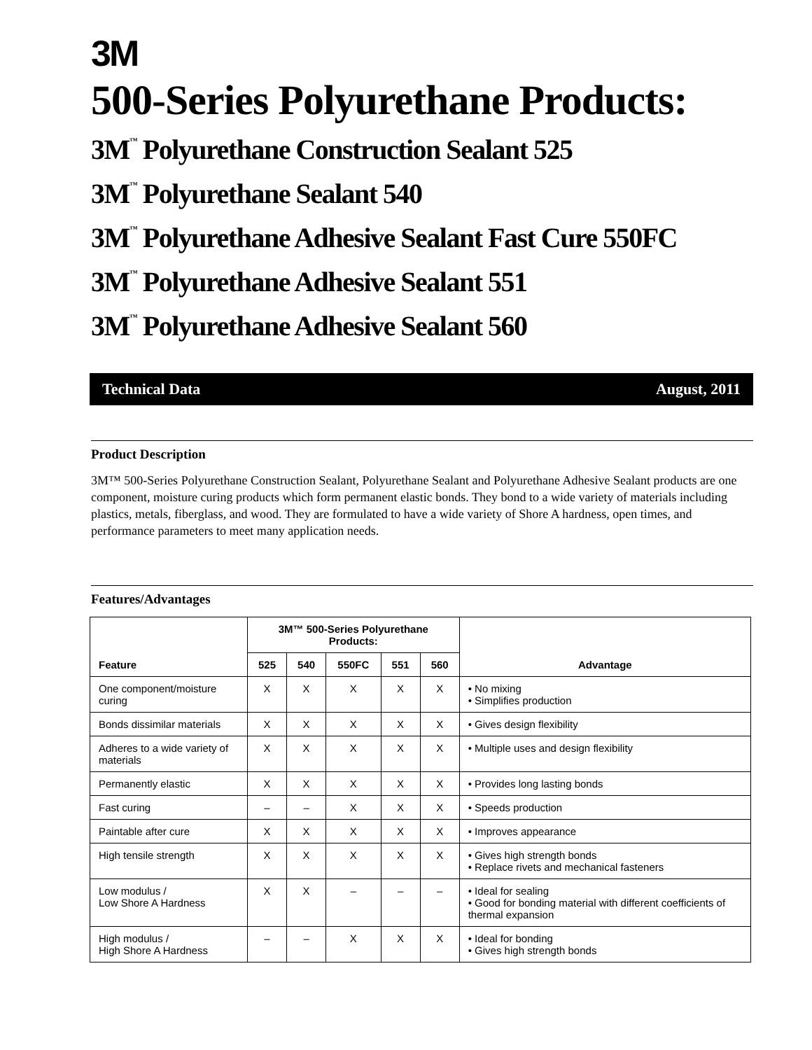3M
500-Series Polyurethane Products:
3M<sup>™</sup> Polyurethane Construction Sealant 525
3M<sup>™</sup> Polyurethane Sealant 540
3M<sup>™</sup> Polyurethane Adhesive Sealant Fast Cure 550FC
3M<sup>™</sup> Polyurethane Adhesive Sealant 551
3M<sup>™</sup> Polyurethane Adhesive Sealant 560
Technical Data August, 2011
Product Description
3M™ 500-Series Polyurethane Construction Sealant, Polyurethane Sealant and Polyurethane Adhesive Sealant products are one component, moisture curing products which form permanent elastic bonds. They bond to a wide variety of materials including plastics, metals, fiberglass, and wood. They are formulated to have a wide variety of Shore A hardness, open times, and performance parameters to meet many application needs.
Features/Advantages
| Feature | 3M™ 500-Series Polyurethane Products: | | | | | Advantage |
| --- | --- | --- | --- | --- | --- | --- |
| | 525 | 540 | 550FC | 551 | 560 | |
| One component/moisture curing | X | X | X | X | X | • No mixing • Simplifies production |
| Bonds dissimilar materials | X | X | X | X | X | • Gives design flexibility |
| Adheres to a wide variety of materials | X | X | X | X | X | • Multiple uses and design flexibility |
| Permanently elastic | X | X | X | X | X | • Provides long lasting bonds |
| Fast curing | – | – | X | X | X | • Speeds production |
| Paintable after cure | X | X | X | X | X | • Improves appearance |
| High tensile strength | X | X | X | X | X | • Gives high strength bonds • Replace rivets and mechanical fasteners |
| Low modulus / Low Shore A Hardness | X | X | – | – | – | • Ideal for sealing • Good for bonding material with different coefficients of thermal expansion |
| High modulus / High Shore A Hardness | – | – | X | X | X | • Ideal for bonding • Gives high strength bonds |